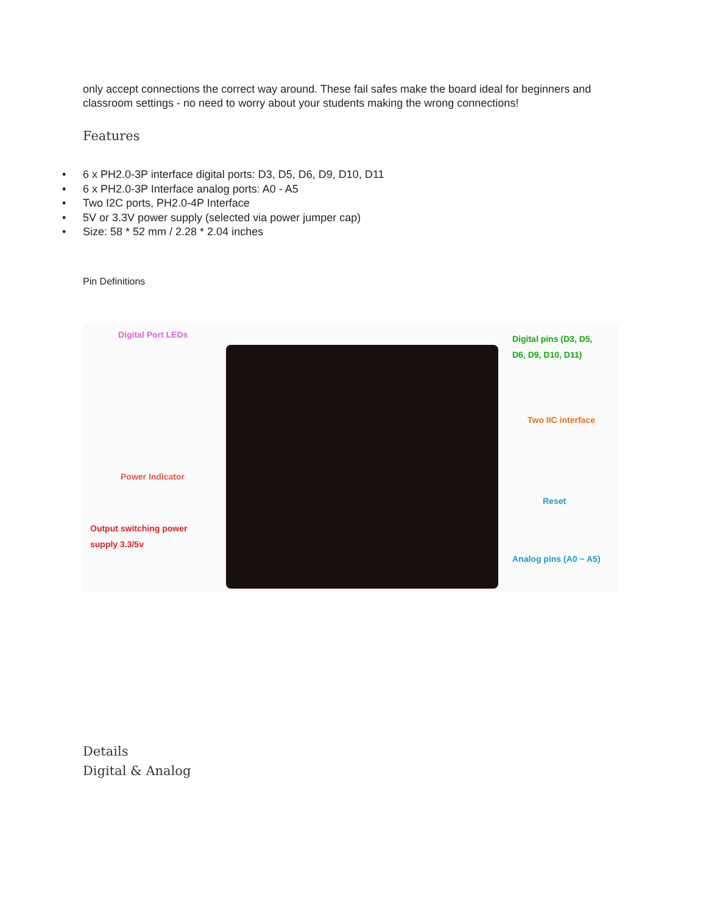only accept connections the correct way around. These fail safes make the board ideal for beginners and classroom settings - no need to worry about your students making the wrong connections!
Features
• 6 x PH2.0-3P interface digital ports: D3, D5, D6, D9, D10, D11
• 6 x PH2.0-3P Interface analog ports: A0 - A5
• Two I2C ports, PH2.0-4P Interface
• 5V or 3.3V power supply (selected via power jumper cap)
• Size: 58 * 52 mm / 2.28 * 2.04 inches
Pin Definitions
Digital Port LEDs
Digital pins (D3, D5,
D6, D9, D10, D11)
Two IIC interface
Power Indicator
Reset
Output switching power
supply 3.3/5v
Analog pins (A0 ~ A5)
Details
Digital & Analog